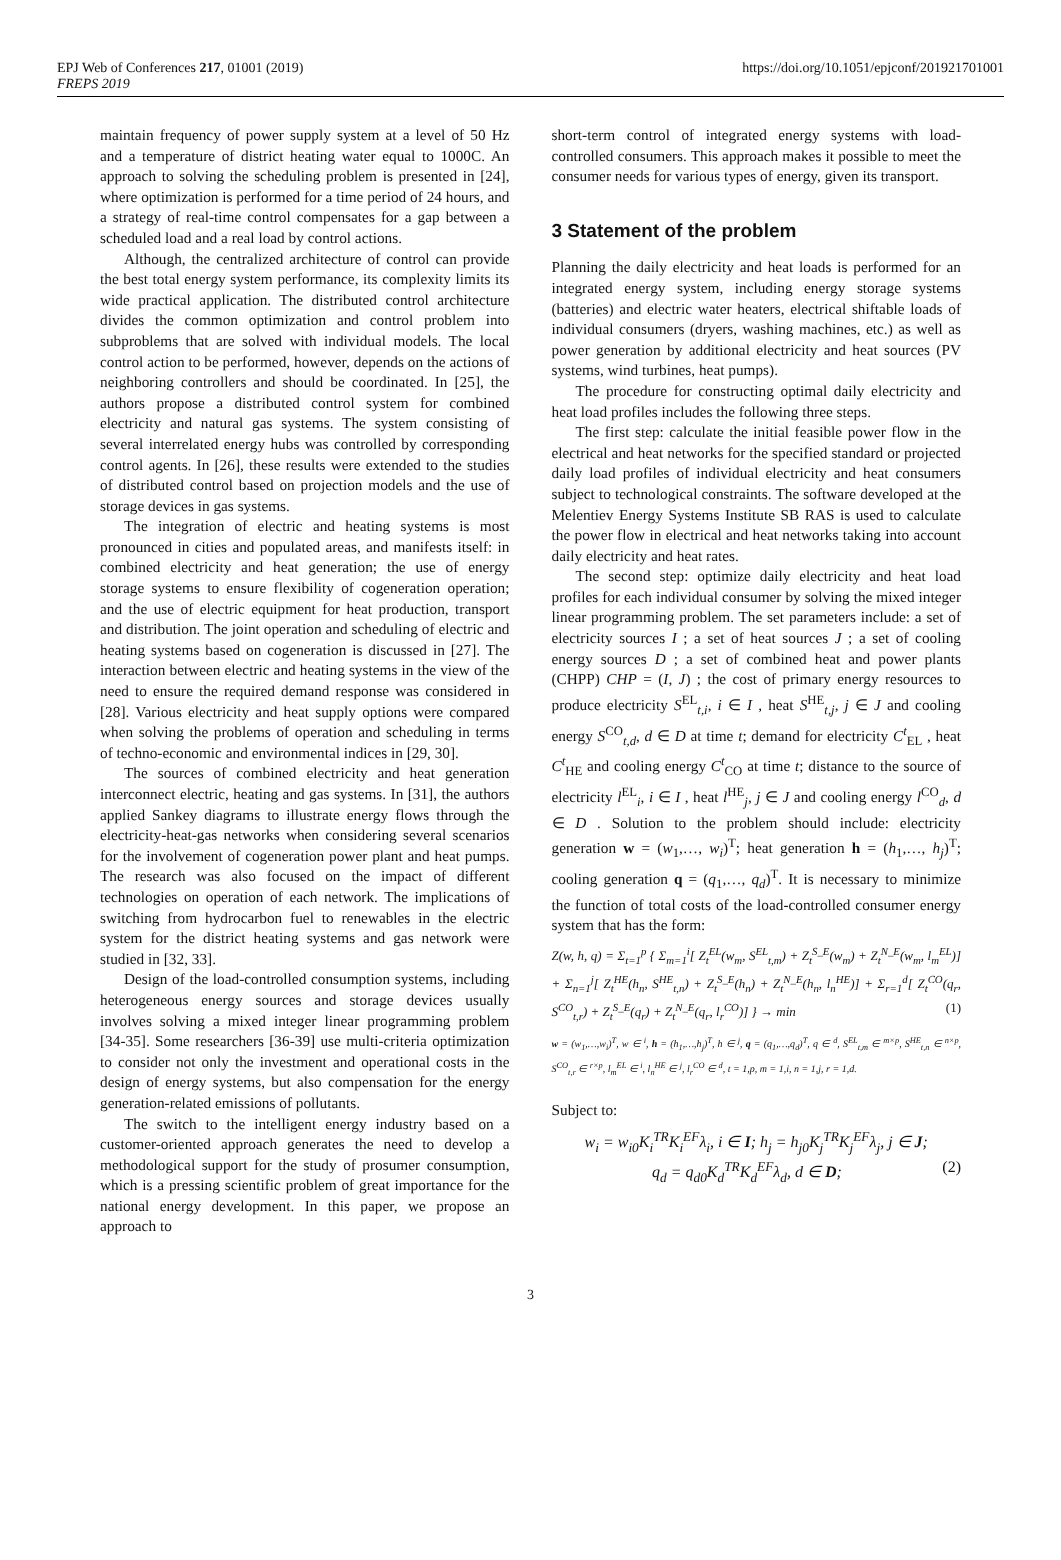EPJ Web of Conferences 217, 01001 (2019)
FREPS 2019 https://doi.org/10.1051/epjconf/201921701001
maintain frequency of power supply system at a level of 50 Hz and a temperature of district heating water equal to 1000C. An approach to solving the scheduling problem is presented in [24], where optimization is performed for a time period of 24 hours, and a strategy of real-time control compensates for a gap between a scheduled load and a real load by control actions.
Although, the centralized architecture of control can provide the best total energy system performance, its complexity limits its wide practical application. The distributed control architecture divides the common optimization and control problem into subproblems that are solved with individual models. The local control action to be performed, however, depends on the actions of neighboring controllers and should be coordinated. In [25], the authors propose a distributed control system for combined electricity and natural gas systems. The system consisting of several interrelated energy hubs was controlled by corresponding control agents. In [26], these results were extended to the studies of distributed control based on projection models and the use of storage devices in gas systems.
The integration of electric and heating systems is most pronounced in cities and populated areas, and manifests itself: in combined electricity and heat generation; the use of energy storage systems to ensure flexibility of cogeneration operation; and the use of electric equipment for heat production, transport and distribution. The joint operation and scheduling of electric and heating systems based on cogeneration is discussed in [27]. The interaction between electric and heating systems in the view of the need to ensure the required demand response was considered in [28]. Various electricity and heat supply options were compared when solving the problems of operation and scheduling in terms of techno-economic and environmental indices in [29, 30].
The sources of combined electricity and heat generation interconnect electric, heating and gas systems. In [31], the authors applied Sankey diagrams to illustrate energy flows through the electricity-heat-gas networks when considering several scenarios for the involvement of cogeneration power plant and heat pumps. The research was also focused on the impact of different technologies on operation of each network. The implications of switching from hydrocarbon fuel to renewables in the electric system for the district heating systems and gas network were studied in [32, 33].
Design of the load-controlled consumption systems, including heterogeneous energy sources and storage devices usually involves solving a mixed integer linear programming problem [34-35]. Some researchers [36-39] use multi-criteria optimization to consider not only the investment and operational costs in the design of energy systems, but also compensation for the energy generation-related emissions of pollutants.
The switch to the intelligent energy industry based on a customer-oriented approach generates the need to develop a methodological support for the study of prosumer consumption, which is a pressing scientific problem of great importance for the national energy development. In this paper, we propose an approach to
short-term control of integrated energy systems with load-controlled consumers. This approach makes it possible to meet the consumer needs for various types of energy, given its transport.
3 Statement of the problem
Planning the daily electricity and heat loads is performed for an integrated energy system, including energy storage systems (batteries) and electric water heaters, electrical shiftable loads of individual consumers (dryers, washing machines, etc.) as well as power generation by additional electricity and heat sources (PV systems, wind turbines, heat pumps).
The procedure for constructing optimal daily electricity and heat load profiles includes the following three steps.
The first step: calculate the initial feasible power flow in the electrical and heat networks for the specified standard or projected daily load profiles of individual electricity and heat consumers subject to technological constraints. The software developed at the Melentiev Energy Systems Institute SB RAS is used to calculate the power flow in electrical and heat networks taking into account daily electricity and heat rates.
The second step: optimize daily electricity and heat load profiles for each individual consumer by solving the mixed integer linear programming problem. The set parameters include: a set of electricity sources I ; a set of heat sources J ; a set of cooling energy sources D ; a set of combined heat and power plants (CHPP) CHP = (I, J) ; the cost of primary energy resources to produce electricity S<sup>EL</sup><sub>t,i</sub>, i ∈ I , heat S<sup>HE</sup><sub>t,j</sub>, j ∈ J and cooling energy S<sup>CO</sup><sub>t,d</sub>, d ∈ D at time t; demand for electricity C<sup>t</sup><sub>EL</sub> , heat C<sup>t</sup><sub>HE</sub> and cooling energy C<sup>t</sup><sub>CO</sub> at time t; distance to the source of electricity l<sup>EL</sup><sub>i</sub>, i ∈ I , heat l<sup>HE</sup><sub>j</sub>, j ∈ J and cooling energy l<sup>CO</sup><sub>d</sub>, d ∈ D . Solution to the problem should include: electricity generation w = (w<sub>1</sub>,…, w<sub>i</sub>)<sup>T</sup>; heat generation h = (h<sub>1</sub>,…, h<sub>j</sub>)<sup>T</sup>; cooling generation q = (q<sub>1</sub>,…, q<sub>d</sub>)<sup>T</sup>. It is necessary to minimize the function of total costs of the load-controlled consumer energy system that has the form:
Z(w, h, q) = Σ<sub>t=1</sub><sup>p</sup> { Σ<sub>m=1</sub><sup>i</sup>[ Z<sub>t</sub><sup>EL</sup>(w<sub>m</sub>, S<sup>EL</sup><sub>t,m</sub>) + Z<sub>t</sub><sup>S_E</sup>(w<sub>m</sub>) + Z<sub>t</sub><sup>N_E</sup>(w<sub>m</sub>, l<sub>m</sub><sup>EL</sup>)] + Σ<sub>n=1</sub><sup>j</sup>[ Z<sub>t</sub><sup>HE</sup>(h<sub>n</sub>, S<sup>HE</sup><sub>t,n</sub>) + Z<sub>t</sub><sup>S_E</sup>(h<sub>n</sub>) + Z<sub>t</sub><sup>N_E</sup>(h<sub>n</sub>, l<sub>n</sub><sup>HE</sup>)] + Σ<sub>r=1</sub><sup>d</sup>[ Z<sub>t</sub><sup>CO</sup>(q<sub>r</sub>, S<sup>CO</sup><sub>t,r</sub>) + Z<sub>t</sub><sup>S_E</sup>(q<sub>r</sub>) + Z<sub>t</sub><sup>N_E</sup>(q<sub>r</sub>, l<sub>r</sub><sup>CO</sup>)] } → min (1)
w = (w<sub>1</sub>,…,w<sub>i</sub>)<sup>T</sup>, w ∈ <sup>i</sup>, h = (h<sub>1</sub>,…,h<sub>j</sub>)<sup>T</sup>, h ∈ <sup>j</sup>, q = (q<sub>1</sub>,…,q<sub>d</sub>)<sup>T</sup>, q ∈ <sup>d</sup>, S<sup>EL</sup><sub>t,m</sub> ∈ <sup>m×p</sup>, S<sup>HE</sup><sub>t,n</sub> ∈ <sup>n×p</sup>, S<sup>CO</sup><sub>t,r</sub> ∈ <sup>r×p</sup>, l<sub>m</sub><sup>EL</sup> ∈ <sup>i</sup>, l<sub>n</sub><sup>HE</sup> ∈ <sup>j</sup>, l<sub>r</sub><sup>CO</sup> ∈ <sup>d</sup>, t = 1,p, m = 1,i, n = 1,j, r = 1,d.
Subject to:
w<sub>i</sub> = w<sub>i0</sub>K<sub>i</sub><sup>TR</sup>K<sub>i</sub><sup>EF</sup>λ<sub>i</sub>, i ∈ I; h<sub>j</sub> = h<sub>j0</sub>K<sub>j</sub><sup>TR</sup>K<sub>j</sub><sup>EF</sup>λ<sub>j</sub>, j ∈ J;
q<sub>d</sub> = q<sub>d0</sub>K<sub>d</sub><sup>TR</sup>K<sub>d</sub><sup>EF</sup>λ<sub>d</sub>, d ∈ D; (2)
3